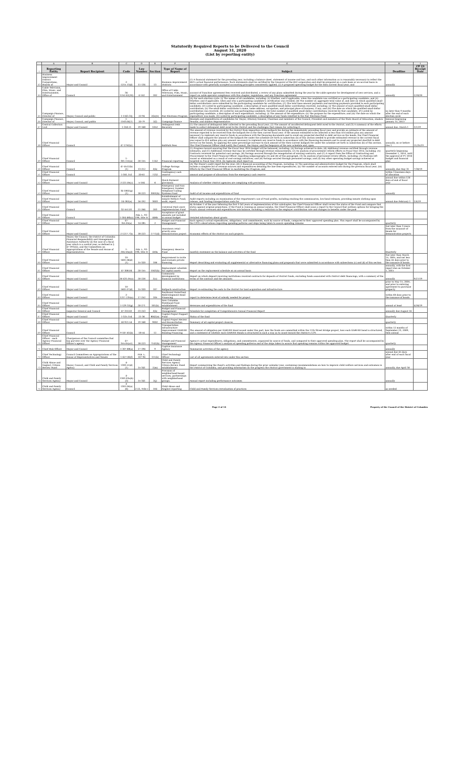Statutorily Required Reports to be Delivered to the Council
August 31, 2020
(List by reporting entity)
| | A | B | C | D | E | F | G | H | I |
| --- | --- | --- | --- | --- | --- | --- | --- | --- | --- |
| 1 | Reporting Entity | Report Recipient | Code | Law Number | Section | Type of Name of Report | Subject | Deadline | CP 23 Receipt Date |
| 43 | Business Improvement District Corporations, Boards of | Mayor and Council | 2-1215.13(d) | 11-134 | 13 | Business Improvement Districts | (1) A financial statement for the preceding year, including a balance sheet, statement of income and loss, and such other information as is reasonably necessary to reflect the BID's actual financial performance. Such statements shall be certified by the treasurer of the BID corporation and shall be prepared on a cash basis or an accrual basis in accordance with generally accepted accounting principles consistently applied; (2) A proposed operating budget for the then current fiscal year; and | annually | |
| 44 | Cable Television, Film, Music, and Entertainment, Office of | Council | 34-1252.02(20) | 4-142 | 202 | Office of Cable Television, Film, Music, and Entertainment | account of franchise agreement fees received and distributed, a review of any plans submitted during the year by the cable operator for development of new services, and a report on cable operator compliance with this chapter, regulations, and any franchise agreement | annually | 2/20/20 |
| 45 | Campaign Finance, Director of | Mayor, Council and public | 1-1163.32j | 22-94 | 2(b)(5) | Fair Elections Program | (A) For each election cycle: (i) The names of all candidates, including: (i) Whether, and if applicable, when the candidate was certified as a participating candidate; and (ii) Whether, and if applicable, when and why a participating candidate's certification was revoked; (B) The number of, aggregate total value of, and date on which qualified small-dollar contributions were submitted by the participating candidate for certification; (C) The total base amount payments and matching payments provided to each participating candidate; (D) Listed by participating candidate, a description of each qualified-small-dollar contribution received, including: (i) The amount of each qualified-small-dollar contribution; (ii) The small-dollar contributor's name, home address, occupation, and principal place of business, if any; and (iii) The date on which the qualified small-dollar contribution was received; (E) Listed by non-participating candidate, the total number of qualified small-dollar contributions received by that candidate; (F) Listed by participating candidate, a description of each expenditure, including: (i) The amount of the expenditure; (ii) The purpose for the expenditure; and (iii) The date on which the expenditure was made; (G) Listed by participating candidate, a description of any funds remitted to the Fair Elections Fund | no later than 9 months after the end of each election cycle | |
| 46 | Campaign Finance, Director of | Mayor, Council, and public | 1-1163.04(7) | 20-79 | 2(f) | Campaign finance | Receipts and expenditures of candidates for Mayor, Attorney General, Chairman and members of the Council, President and members of the State Board of Education, shadow Senator, and shadow Representative | biennial beginning January 31, 2013 | |
| 47 | Central Collection Unit | Mayor and Council | 1-350.11 | 19-168 | 1052 | Delinquent Debt Recovery | (1) The amount of delinquent debt collected in the preceding fiscal year; (2) The amount of uncollected delinquent debt owed to the District; and (3) A summary of the efforts made to collect delinquent debt owed to the District and the challenges that remain for collecting it. | annual due: March 1 | 3/1/19 |
| 48 | Chief Financial Officer | Council | 47-2762(c) | | | BallPark Fees | The amount of revenue received by the District from imposition of the ballpark fee during the immediately preceding fiscal year and provide an estimate of the amount of revenue expected to be received from the ballpark fee in the then current fiscal year. If the amount estimated to be collected is less than $14 million plus any amount necessary to replenish any reserve funds in accordance with the financing documents and to avoid any projected shortfall in debt service on the bonds, the Chief Financial Officer shall compute the amount of the ballpark fee under the schedule set forth in subsection (b) of this section needed to provide estimated revenue in the current fiscal year equal to $14 million plus any amount necessary to replenish any reserve funds in accordance with the financing documents and to avoid any projected shortfall in debt service on the bonds, by applying the same percentage increase to each amount of the then-current ballpark fee under the schedule set forth in subsection (b) of this section. The Chief Financial Officer shall notify the Council, the Mayor, and the feepayers of the new schedule and, upon | annually, on or before Dec 1 | 11/25/19 |
| 49 | Chief Financial Officer | Council | 1-301.155(a) | 20-155 | 1142 | Financial reporting | (1) Progress toward ensuring that the Fiscal Year 2016 budget will be balanced, including: (A) Savings achieved to date; (B) Additional revenue certified through revenue estimates; and (C) Additional revenue that may be certified through revenue enhancements; (2) An analysis of procurement reform efforts in Fiscal Year 2014, including: (A) Contracts reviewed for potential cost savings; (B) Savings secured through the renegotiation of existing contracts; and (C) A report from the Office of Contracting and Procurement to the Chief Financial Officer regarding subparagraphs (A) and (B) of this paragraph, (3) An analysis of personnel review efforts, including: (A) Positions left vacant or eliminated as a result of cost-savings initiatives; and (B) Savings secured through personnel savings; and (4) Any other operating budget savings achieved or targeted in Fiscal Year 2014. (b) Agencies shall report on | quarterly beginning December 1, 2014, until the approval of FY 2016 budget and financial plan | |
| 50 | Chief Financial Officer | Council | 47-4512(b)(1) | 13-212 | 2(b) | College Savings Program | (A) The Mayor's audit report for the year; (B) A financial accounting of the Program, including: (i) The operating and administrative budget for the Program, which shall include a complete list of revenue sources and expenditures detailing the line-item expenditures; (ii) The number of accounts entered into during the previous fiscal year; (iii) Efforts by the Chief Financial Officer in marketing the Program; and | annually, due May 31 | 7/30/19 |
| 51 | Chief Financial Officer | Council | 1-301.152 | 20-61 | 7232 | Contingency cash reserve | amount and purpose of allocations from the emergency cash reserve | within 3 business days of allocation | |
| 52 | Chief Financial Officer | Mayor and Council | 2-221.05(c) | 5-164 | 6 | Quick Payment provisions | Analysis of whether District agencies are complying with provisions | annual due within 120 days of end of fiscal year | |
| 53 | Chief Financial Officer | Mayor and Council | 34-1802(g)(1) | 18-223 | 3002(b) | Emergency and Non-Emergency Number Telephone Calling Systems Fund | Audit of all income and expenditures of fund | annually | |
| 54 | Chief Financial Officer | Mayor and Council | 24-282(e) | 16-192 | 3003 | Establishment of Inmate Welfare Fund; audit; report. | Audit reports including an examination of the Department's use of Fund profits, including stocking the commissaries, low-bond releases, providing inmate clothing upon release, and funding transportation costs for | annual due February 1 | 2/4/19 |
| 55 | Chief Financial Officer | Council | 32-551.01 | 21-264 | 203 | Universal Paid Leave Implementation Fund | By October 1 of the year following the first 3 full years of implementation of this subchapter, the Chief Financial Officer shall review the status of the Fund and compare that status against original projections. If the Fund is running an annual surplus, the Chief Financial Officer shall issue a report to the Council that outlines options for bringing the Fund's annual revenues and expenditures into balance, including a reduction in the employer contribution rate and changes to benefits under the paid- | | |
| 56 | Chief Financial Officer | Council | 1-204.46b(c) | Pub. L. 93-198, title IV | 446b | Acceptance of grant amounts not included in annual budget | Detailed information about grants | | |
| 57 | Chief Financial Officer | Mayor and Council | 47-355.05(a) | 14-285 | 2 | Budget and Financial Management | Each agency's actual expenditures, obligations, and commitments, each by source of funds, compared to their approved spending plan. This report shall be accompanied by the CFO's observations regarding spending patterns and steps being taken to assure spending remains | quarterly | |
| 58 | Chief Financial Officer | Mayor and Council | 2-1217.73a | 18-223 | 1771(d) | Downtown retail priority area demonstration project | Economic effects of the District on such projects | Not later than 3 years from the issuance of Bonds for demonstration projects | |
| 59 | Chief Financial Officer | Mayor, the Council, the District of Columbia Financial Responsibility and Management Assistance Authority (in the case of a fiscal year which is a control year, as defined in § 47-393(4)), and the Committees on Appropriations of the Senate and House of Representatives | 1-204.50a(d) | Pub. L. 93-198, title IV | 450a | Emergency Reserve Fund | monthly statement on the balance and activities of the fund | Quarterly | |
| 60 | Chief Financial Officer | Mayor and Council | 10-1601.06(d)(1) | 15-320 | 106 | Requirement to invite and evaluate private financing | Report describing and evaluating all supplemental or alternative financing plans and proposals that were submitted in accordance with subsections (c) and (d) of this section | Not later than March 15, 2005, and not less than 45 days prior to the issuance of bonds | |
| 61 | Chief Financial Officer | Mayor and Council | 47-308.04 | 20-155 | 1043(b) | Replacement schedule for capital assets | Report on the replacement schedule on an annual basis | annually, with the first report due on October 1, 2015 | |
| 62 | Chief Financial Officer | Mayor and Council | 26-431.05(c) | 20-226 | 2(c) | Community development by financial institutions | Report on which deposit-receiving institutions received contracts for deposits of District funds, excluding funds associated with District debt financings, with a summary of the terms of the contract and the amounts | annually | 9/27/19 |
| 63 | Chief Financial Officer | Mayor and Council | 10-1601.07(d) | 15-320 | 107 | Ballpark construction | Report re-estimating the costs to the District for land acquisition and infrastructure | prior to May 15, 2005, and prior to entering agreement to purchase property | |
| 64 | Chief Financial Officer | Mayor and Council | 2-1217.135(a) | 17-252 | 105 | Southwest Waterfront Redevelopment Bond Financing | report to determine level of subsidy needed for project | within 60 days prior to the issuance of bonds | |
| 65 | Chief Financial Officer | Mayor and Council | 1-129.32(g) | 20-271 | 101(b) | New Columbia Statehood Fund establishment | Revenues and expenditures of the fund | annual at least | 4/26/19 |
| 66 | Chief Financial Officer | Inspector General and Council | 47-310.02 | 23-253 | 2(b) | Budget and Financial Management | Schedule for completion of Comprehensive Annual Financial Report | annually due August 16 | |
| 67 | Chief Financial Officer | Mayor and Council | 1-325.154 | 21-36 | 8042(e) | Capital Project Support Fund | Status of the fund | Quarterly | |
| 68 | Chief Financial Officer | Mayor and Council | 50-921.54 | 19-168 | 9002 | Capital Project Review and Reconciliation | Summary of all capital project closures | quarterly | |
| 69 | Chief Financial Officer | Council | 9-107.61(b) | 18-54 | 12 | Transportation Infrastructure Improvement GARVEE Bonding Financing | The amount of obligation per GARVEE Bond issued under this part, how the funds are committed within the 11th Street Bridge project, how each GARVEE bond is structured, and a statement of whether each GARVEE Bonds is structured in such a way as to count toward the District's 12% | within 12 months of September 23, 2009, then annual | |
| 70 | Chief Financial Officer - each Agency Financial Officer | Chairperson of the Council committee that has purview over the Agency Financial Officer's agency | 47-355.05(a1) | 18-223 | 7142(b) | Budget and Financial Management | Agency's actual expenditures, obligations, and commitments, organized by source of funds, and compared to their approved spending plan. The report shall be accompanied by the Agency Financial Officer's analysis of spending patterns and of the steps taken to assure that spending remains within the approved budget. | quarterly | |
| 71 | Chief Risk Officer | Mayor and Council | 1-307.88(a) | 17-196 | 9 | Captive Insurance Agency | Summarize activities of the agency | annually | |
| 72 | Chief Technology Officer | Council Committees on Appropriations of the House of Representatives and Senate | 1-627.06(f) | Pub. L. 107-96 | 111(b) | Chief Technology Officer | List of all agreements entered into under this section | annual due 45 days after end of each fiscal year | |
| 73 | Child Abuse and Neglect, Citizen Review Panel | Mayor, Council, and Child and Family Services Agency | 4-1303.51(d)(1) | 15-341 | 2(m) | Child and Family Services Agency Citizen Review Panel establishment | Report summarizing the Panel's activities and findings during the prior calendar year, containing recommendations on how to improve child welfare services and outcomes in the District of Columbia, and providing information on the progress the District government is making in | annually, due April 30 | |
| 74 | Child and Family Services Agency | Mayor and Council | 4-1303.03a(b)(3) | 15-341 | 2(j) | Provision of neighborhood-based services; partnerships with neighborhood groups. | Annual report including performance outcomes | annually | |
| 75 | Child and Family Services Agency | Council | 4-1301.04(a)(6) | 2-22, Title I | 104 | Child Abuse and Neglect reporting | Child and Family Services reevaluation of practices | as needed | |
Page 2 of 14 Property of the Council of the District of Columbia